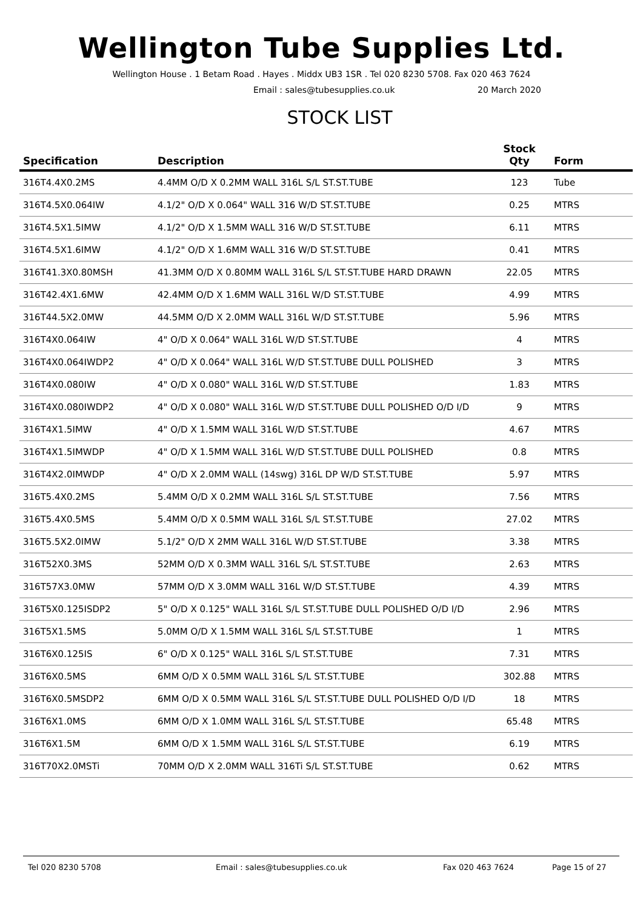Wellington Tube Supplies Ltd.
Wellington House . 1 Betam Road . Hayes . Middx UB3 1SR . Tel 020 8230 5708. Fax 020 463 7624
Email : sales@tubesupplies.co.uk 20 March 2020
STOCK LIST
| Specification | Description | Stock Qty | Form |
| --- | --- | --- | --- |
| 316T4.4X0.2MS | 4.4MM O/D X 0.2MM WALL 316L S/L ST.ST.TUBE | 123 | Tube |
| 316T4.5X0.064IW | 4.1/2" O/D X 0.064" WALL 316 W/D ST.ST.TUBE | 0.25 | MTRS |
| 316T4.5X1.5IMW | 4.1/2" O/D X 1.5MM WALL 316 W/D ST.ST.TUBE | 6.11 | MTRS |
| 316T4.5X1.6IMW | 4.1/2" O/D X 1.6MM WALL 316 W/D ST.ST.TUBE | 0.41 | MTRS |
| 316T41.3X0.80MSH | 41.3MM O/D X 0.80MM WALL 316L S/L ST.ST.TUBE HARD DRAWN | 22.05 | MTRS |
| 316T42.4X1.6MW | 42.4MM O/D X 1.6MM WALL 316L W/D ST.ST.TUBE | 4.99 | MTRS |
| 316T44.5X2.0MW | 44.5MM O/D X 2.0MM WALL 316L W/D ST.ST.TUBE | 5.96 | MTRS |
| 316T4X0.064IW | 4" O/D X 0.064" WALL 316L W/D ST.ST.TUBE | 4 | MTRS |
| 316T4X0.064IWDP2 | 4" O/D X 0.064" WALL 316L W/D ST.ST.TUBE DULL POLISHED | 3 | MTRS |
| 316T4X0.080IW | 4" O/D X 0.080" WALL 316L W/D ST.ST.TUBE | 1.83 | MTRS |
| 316T4X0.080IWDP2 | 4" O/D X 0.080" WALL 316L W/D ST.ST.TUBE DULL POLISHED O/D I/D | 9 | MTRS |
| 316T4X1.5IMW | 4" O/D X 1.5MM WALL 316L W/D ST.ST.TUBE | 4.67 | MTRS |
| 316T4X1.5IMWDP | 4" O/D X 1.5MM WALL 316L W/D ST.ST.TUBE DULL POLISHED | 0.8 | MTRS |
| 316T4X2.0IMWDP | 4" O/D X 2.0MM WALL (14swg) 316L DP W/D ST.ST.TUBE | 5.97 | MTRS |
| 316T5.4X0.2MS | 5.4MM O/D X 0.2MM WALL 316L S/L ST.ST.TUBE | 7.56 | MTRS |
| 316T5.4X0.5MS | 5.4MM O/D X 0.5MM WALL 316L S/L ST.ST.TUBE | 27.02 | MTRS |
| 316T5.5X2.0IMW | 5.1/2" O/D X 2MM WALL 316L W/D ST.ST.TUBE | 3.38 | MTRS |
| 316T52X0.3MS | 52MM O/D X 0.3MM WALL 316L S/L ST.ST.TUBE | 2.63 | MTRS |
| 316T57X3.0MW | 57MM O/D X 3.0MM WALL 316L W/D ST.ST.TUBE | 4.39 | MTRS |
| 316T5X0.125ISDP2 | 5" O/D X 0.125" WALL 316L S/L ST.ST.TUBE DULL POLISHED O/D I/D | 2.96 | MTRS |
| 316T5X1.5MS | 5.0MM O/D X 1.5MM WALL 316L S/L ST.ST.TUBE | 1 | MTRS |
| 316T6X0.125IS | 6" O/D X 0.125" WALL 316L S/L ST.ST.TUBE | 7.31 | MTRS |
| 316T6X0.5MS | 6MM O/D X 0.5MM WALL 316L S/L ST.ST.TUBE | 302.88 | MTRS |
| 316T6X0.5MSDP2 | 6MM O/D X 0.5MM WALL 316L S/L ST.ST.TUBE DULL POLISHED O/D I/D | 18 | MTRS |
| 316T6X1.0MS | 6MM O/D X 1.0MM WALL 316L S/L ST.ST.TUBE | 65.48 | MTRS |
| 316T6X1.5M | 6MM O/D X 1.5MM WALL 316L S/L ST.ST.TUBE | 6.19 | MTRS |
| 316T70X2.0MSTi | 70MM O/D X 2.0MM WALL 316Ti S/L ST.ST.TUBE | 0.62 | MTRS |
Tel 020 8230 5708 Email : sales@tubesupplies.co.uk Fax 020 463 7624 Page 15 of 27